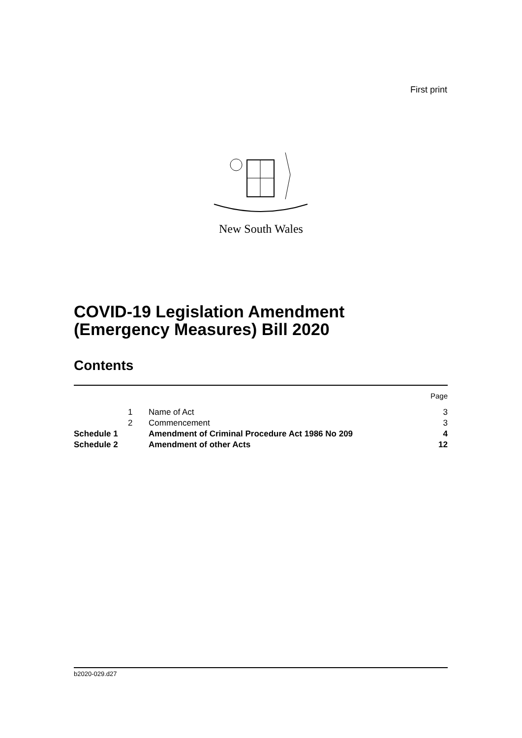First print
New South Wales
COVID-19 Legislation Amendment
(Emergency Measures) Bill 2020
Contents
| | | | Page |
| | 1 | Name of Act | 3 |
| | 2 | Commencement | 3 |
| Schedule 1 | | Amendment of Criminal Procedure Act 1986 No 209 | 4 |
| Schedule 2 | | Amendment of other Acts | 12 |
b2020-029.d27